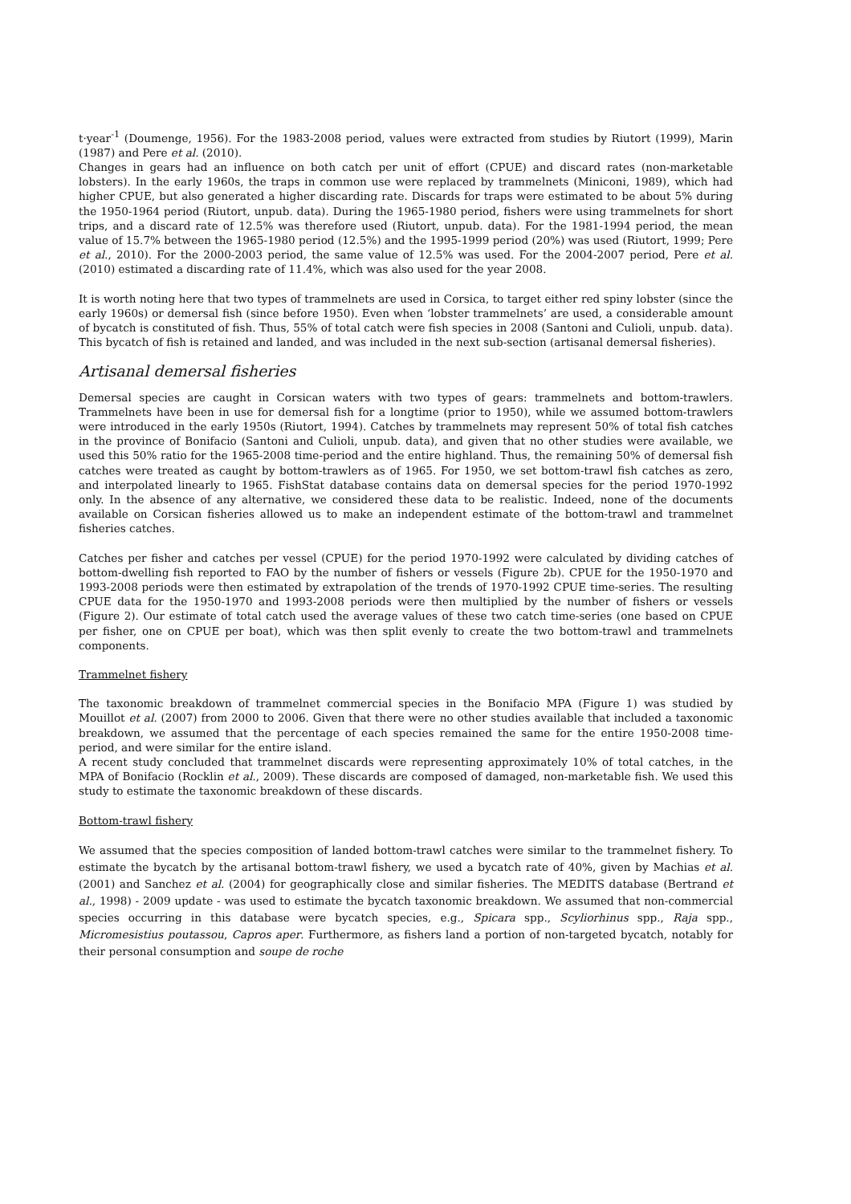t·year<sup>-1</sup> (Doumenge, 1956). For the 1983-2008 period, values were extracted from studies by Riutort (1999), Marin (1987) and Pere et al. (2010).
Changes in gears had an influence on both catch per unit of effort (CPUE) and discard rates (non-marketable lobsters). In the early 1960s, the traps in common use were replaced by trammelnets (Miniconi, 1989), which had higher CPUE, but also generated a higher discarding rate. Discards for traps were estimated to be about 5% during the 1950-1964 period (Riutort, unpub. data). During the 1965-1980 period, fishers were using trammelnets for short trips, and a discard rate of 12.5% was therefore used (Riutort, unpub. data). For the 1981-1994 period, the mean value of 15.7% between the 1965-1980 period (12.5%) and the 1995-1999 period (20%) was used (Riutort, 1999; Pere et al., 2010). For the 2000-2003 period, the same value of 12.5% was used. For the 2004-2007 period, Pere et al. (2010) estimated a discarding rate of 11.4%, which was also used for the year 2008.
It is worth noting here that two types of trammelnets are used in Corsica, to target either red spiny lobster (since the early 1960s) or demersal fish (since before 1950). Even when ‘lobster trammelnets’ are used, a considerable amount of bycatch is constituted of fish. Thus, 55% of total catch were fish species in 2008 (Santoni and Culioli, unpub. data). This bycatch of fish is retained and landed, and was included in the next sub-section (artisanal demersal fisheries).
Artisanal demersal fisheries
Demersal species are caught in Corsican waters with two types of gears: trammelnets and bottom-trawlers. Trammelnets have been in use for demersal fish for a longtime (prior to 1950), while we assumed bottom-trawlers were introduced in the early 1950s (Riutort, 1994). Catches by trammelnets may represent 50% of total fish catches in the province of Bonifacio (Santoni and Culioli, unpub. data), and given that no other studies were available, we used this 50% ratio for the 1965-2008 time-period and the entire highland. Thus, the remaining 50% of demersal fish catches were treated as caught by bottom-trawlers as of 1965. For 1950, we set bottom-trawl fish catches as zero, and interpolated linearly to 1965. FishStat database contains data on demersal species for the period 1970-1992 only. In the absence of any alternative, we considered these data to be realistic. Indeed, none of the documents available on Corsican fisheries allowed us to make an independent estimate of the bottom-trawl and trammelnet fisheries catches.
Catches per fisher and catches per vessel (CPUE) for the period 1970-1992 were calculated by dividing catches of bottom-dwelling fish reported to FAO by the number of fishers or vessels (Figure 2b). CPUE for the 1950-1970 and 1993-2008 periods were then estimated by extrapolation of the trends of 1970-1992 CPUE time-series. The resulting CPUE data for the 1950-1970 and 1993-2008 periods were then multiplied by the number of fishers or vessels (Figure 2). Our estimate of total catch used the average values of these two catch time-series (one based on CPUE per fisher, one on CPUE per boat), which was then split evenly to create the two bottom-trawl and trammelnets components.
Trammelnet fishery
The taxonomic breakdown of trammelnet commercial species in the Bonifacio MPA (Figure 1) was studied by Mouillot et al. (2007) from 2000 to 2006. Given that there were no other studies available that included a taxonomic breakdown, we assumed that the percentage of each species remained the same for the entire 1950-2008 time-period, and were similar for the entire island.
A recent study concluded that trammelnet discards were representing approximately 10% of total catches, in the MPA of Bonifacio (Rocklin et al., 2009). These discards are composed of damaged, non-marketable fish. We used this study to estimate the taxonomic breakdown of these discards.
Bottom-trawl fishery
We assumed that the species composition of landed bottom-trawl catches were similar to the trammelnet fishery. To estimate the bycatch by the artisanal bottom-trawl fishery, we used a bycatch rate of 40%, given by Machias et al. (2001) and Sanchez et al. (2004) for geographically close and similar fisheries. The MEDITS database (Bertrand et al., 1998) - 2009 update - was used to estimate the bycatch taxonomic breakdown. We assumed that non-commercial species occurring in this database were bycatch species, e.g., Spicara spp., Scyliorhinus spp., Raja spp., Micromesistius poutassou, Capros aper. Furthermore, as fishers land a portion of non-targeted bycatch, notably for their personal consumption and soupe de roche